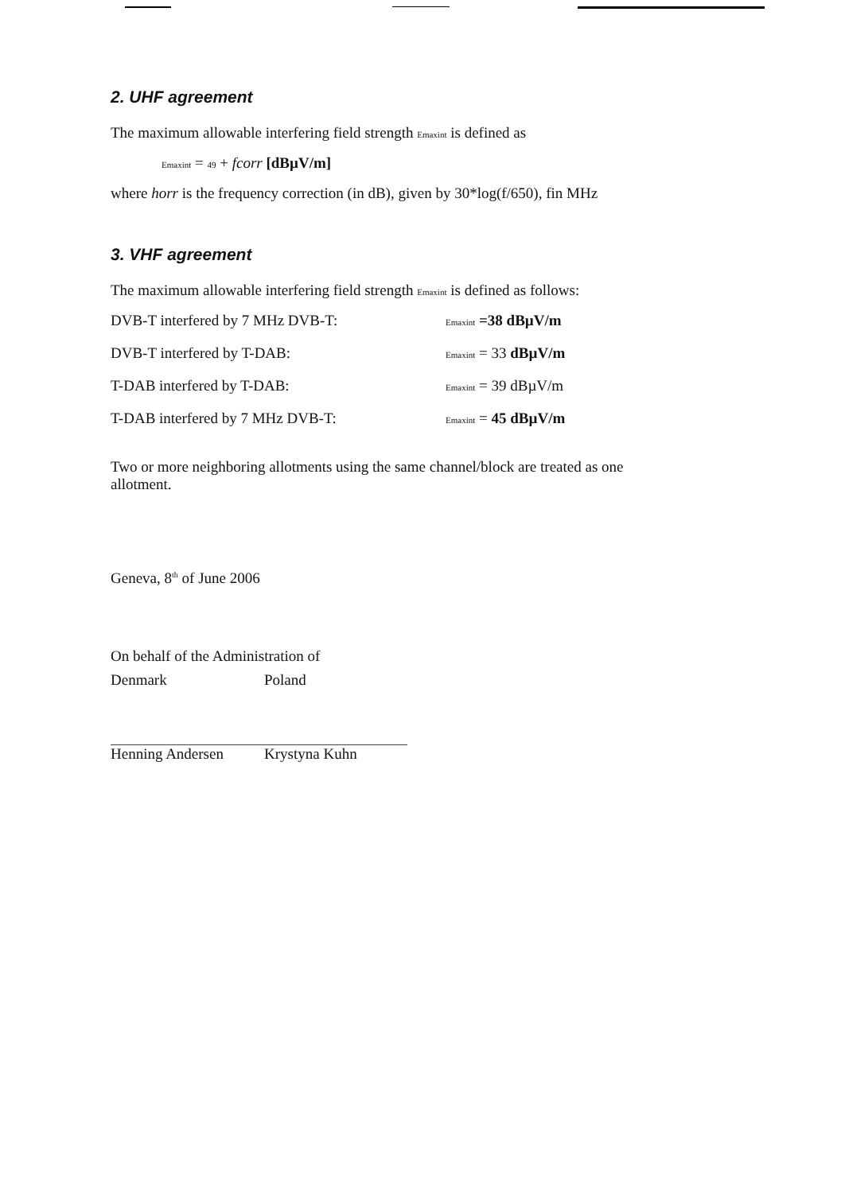2. UHF agreement
The maximum allowable interfering field strength Emaxint is defined as
Emaxint = 49 + fcorr [dBµV/m]
where horr is the frequency correction (in dB), given by 30*log(f/650), fin MHz
3. VHF agreement
The maximum allowable interfering field strength Emaxint is defined as follows:
DVB-T interfered by 7 MHz DVB-T: Emaxint =38 dBµV/m
DVB-T interfered by T-DAB: Emaxint = 33 dBµV/m
T-DAB interfered by T-DAB: Emaxint = 39 dBµV/m
T-DAB interfered by 7 MHz DVB-T: Emaxint = 45 dBµV/m
Two or more neighboring allotments using the same channel/block are treated as one allotment.
Geneva, 8<sup>th</sup> of June 2006
On behalf of the Administration of
Denmark Poland
Henning Andersen Krystyna Kuhn